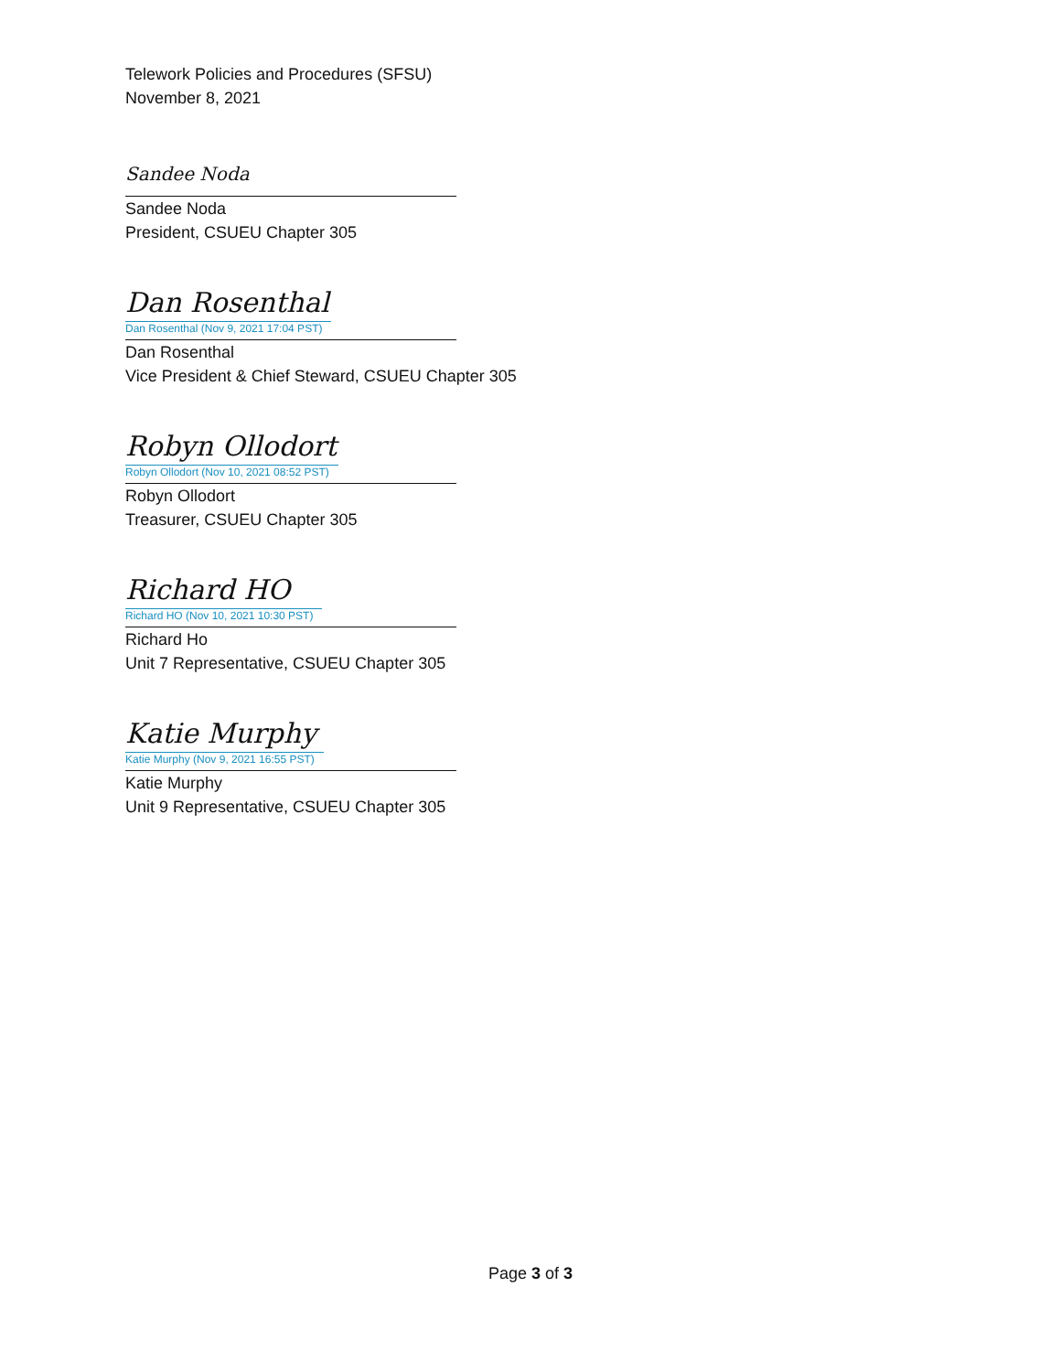Telework Policies and Procedures (SFSU)
November 8, 2021
Sandee Noda
Sandee Noda
President, CSUEU Chapter 305
Dan Rosenthal
Dan Rosenthal (Nov 9, 2021 17:04 PST)
Dan Rosenthal
Vice President & Chief Steward, CSUEU Chapter 305
Robyn Ollodort
Robyn Ollodort (Nov 10, 2021 08:52 PST)
Robyn Ollodort
Treasurer, CSUEU Chapter 305
Richard HO
Richard HO (Nov 10, 2021 10:30 PST)
Richard Ho
Unit 7 Representative, CSUEU Chapter 305
Katie Murphy
Katie Murphy (Nov 9, 2021 16:55 PST)
Katie Murphy
Unit 9 Representative, CSUEU Chapter 305
Page 3 of 3